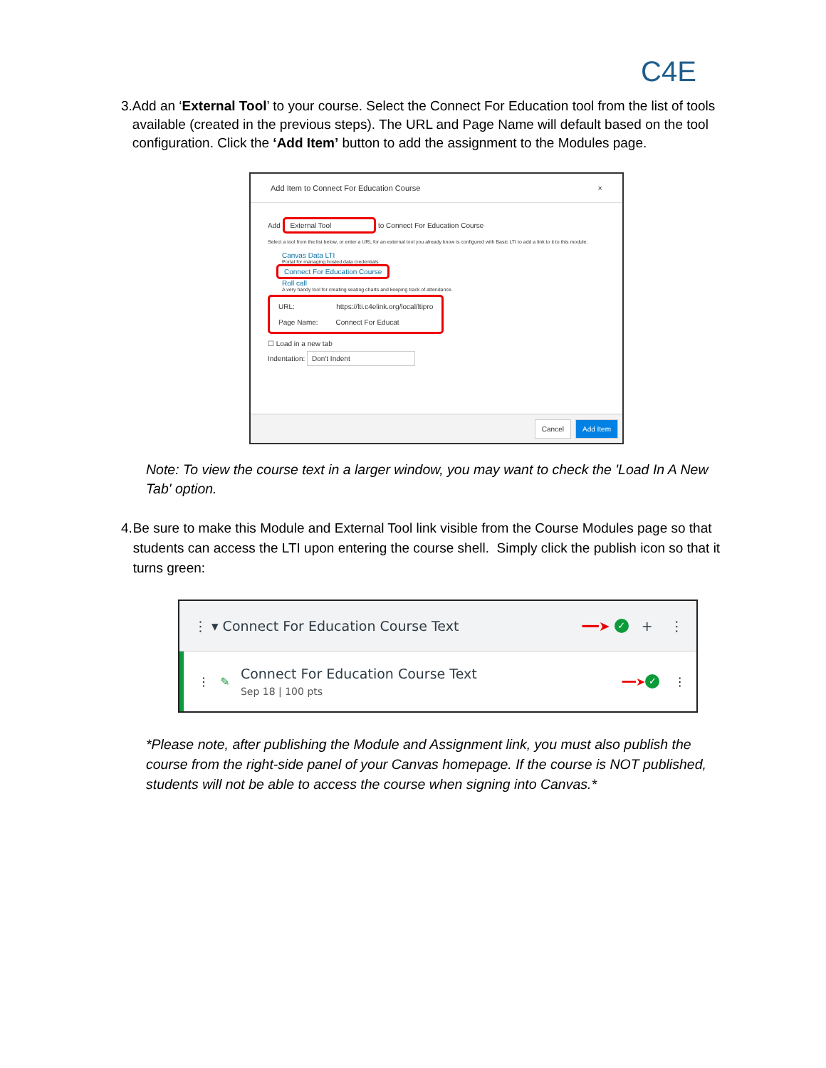C4E
3. Add an ‘External Tool’ to your course. Select the Connect For Education tool from the list of tools available (created in the previous steps). The URL and Page Name will default based on the tool configuration. Click the ‘Add Item’ button to add the assignment to the Modules page.
Add Item to Connect For Education Course ×
Add External Tool to Connect For Education Course
Select a tool from the list below, or enter a URL for an external tool you already know is configured with Basic LTI to add a link to it to this module.
Canvas Data LTI
Portal for managing hosted data credentials
Connect For Education Course
Roll call
A very handy tool for creating seating charts and keeping track of attendance.
URL: https://lti.c4elink.org/local/ltipro
Page Name: Connect For Educat
☐ Load in a new tab
Indentation: Don't Indent
Cancel Add Item
Note: To view the course text in a larger window, you may want to check the 'Load In A New Tab' option.
4. Be sure to make this Module and External Tool link visible from the Course Modules page so that students can access the LTI upon entering the course shell. Simply click the publish icon so that it turns green:
⋮ ▾ Connect For Education Course Text ━━➤ ✓ + ⋮
⋮ ✎
Connect For Education Course Text
Sep 18 | 100 pts
━━➤ ✓ ⋮
*Please note, after publishing the Module and Assignment link, you must also publish the course from the right-side panel of your Canvas homepage. If the course is NOT published, students will not be able to access the course when signing into Canvas.*